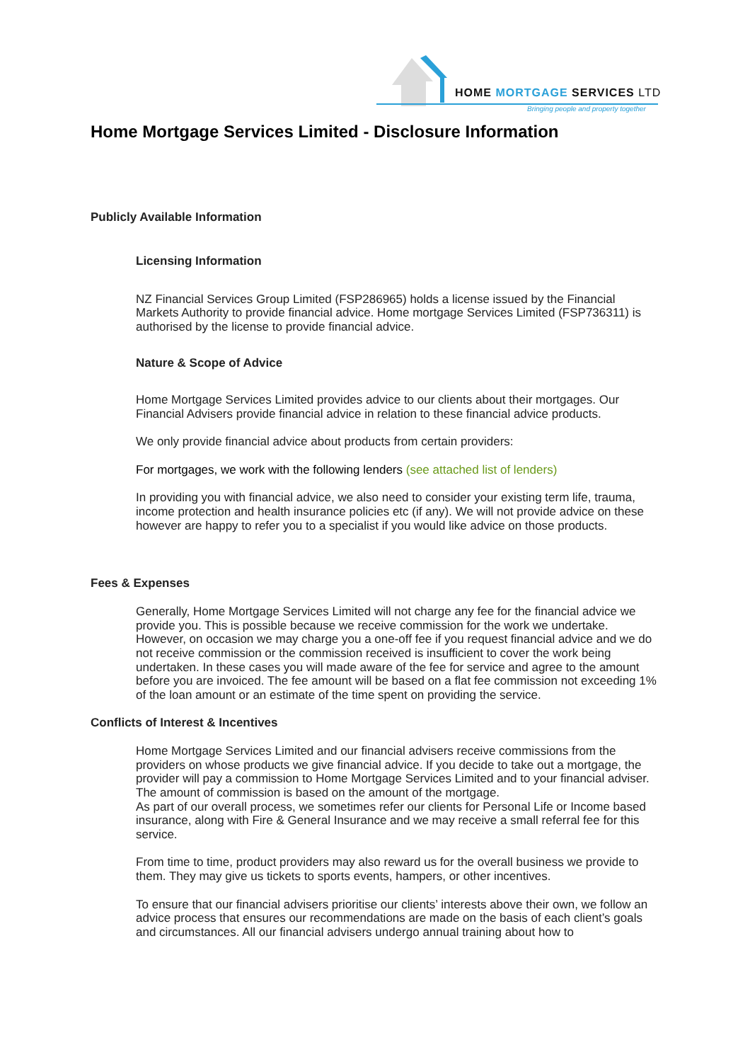HOME MORTGAGE SERVICES LTD
Bringing people and property together
Home Mortgage Services Limited - Disclosure Information
Publicly Available Information
Licensing Information
NZ Financial Services Group Limited (FSP286965) holds a license issued by the Financial Markets Authority to provide financial advice. Home mortgage Services Limited (FSP736311) is authorised by the license to provide financial advice.
Nature & Scope of Advice
Home Mortgage Services Limited provides advice to our clients about their mortgages. Our Financial Advisers provide financial advice in relation to these financial advice products.
We only provide financial advice about products from certain providers:
For mortgages, we work with the following lenders (see attached list of lenders)
In providing you with financial advice, we also need to consider your existing term life, trauma, income protection and health insurance policies etc (if any). We will not provide advice on these however are happy to refer you to a specialist if you would like advice on those products.
Fees & Expenses
Generally, Home Mortgage Services Limited will not charge any fee for the financial advice we provide you. This is possible because we receive commission for the work we undertake.
However, on occasion we may charge you a one-off fee if you request financial advice and we do not receive commission or the commission received is insufficient to cover the work being undertaken. In these cases you will made aware of the fee for service and agree to the amount before you are invoiced. The fee amount will be based on a flat fee commission not exceeding 1% of the loan amount or an estimate of the time spent on providing the service.
Conflicts of Interest & Incentives
Home Mortgage Services Limited and our financial advisers receive commissions from the providers on whose products we give financial advice. If you decide to take out a mortgage, the provider will pay a commission to Home Mortgage Services Limited and to your financial adviser. The amount of commission is based on the amount of the mortgage.
As part of our overall process, we sometimes refer our clients for Personal Life or Income based insurance, along with Fire & General Insurance and we may receive a small referral fee for this service.
From time to time, product providers may also reward us for the overall business we provide to them. They may give us tickets to sports events, hampers, or other incentives.
To ensure that our financial advisers prioritise our clients’ interests above their own, we follow an advice process that ensures our recommendations are made on the basis of each client’s goals and circumstances. All our financial advisers undergo annual training about how to